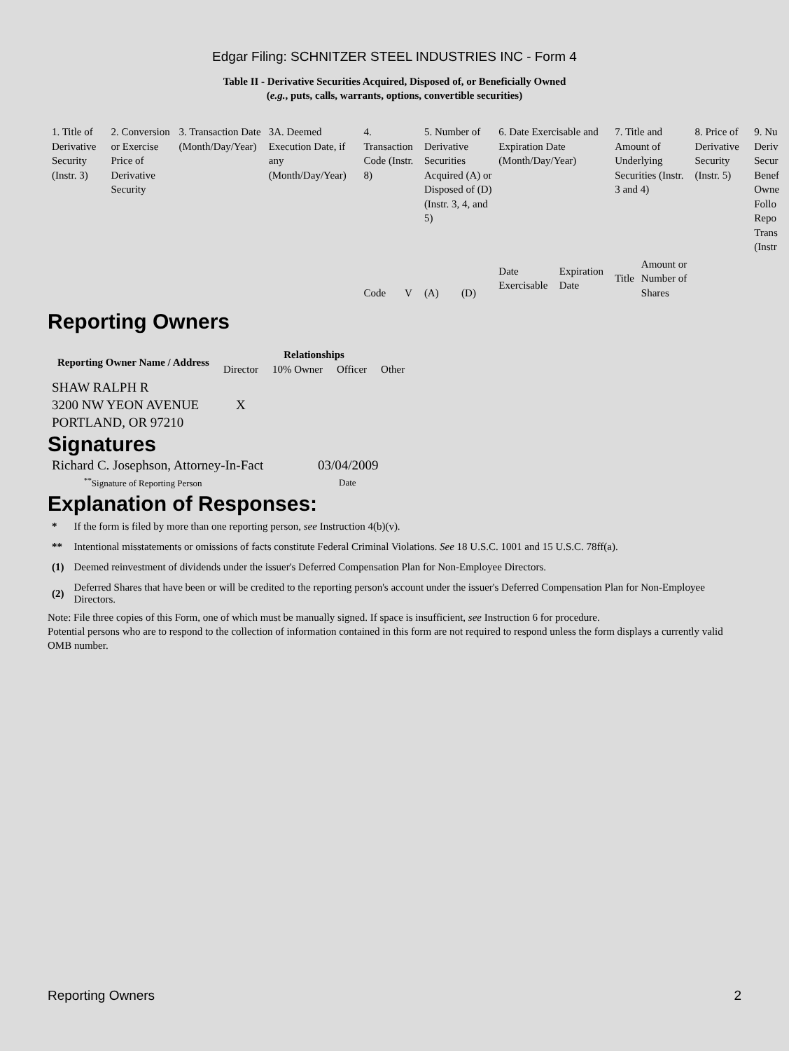Edgar Filing: SCHNITZER STEEL INDUSTRIES INC - Form 4
Table II - Derivative Securities Acquired, Disposed of, or Beneficially Owned
(e.g., puts, calls, warrants, options, convertible securities)
| 1. Title of Derivative Security (Instr. 3) | 2. Conversion or Exercise Price of Derivative Security | 3. Transaction Date (Month/Day/Year) | 3A. Deemed Execution Date, if any (Month/Day/Year) | 4. Transaction Code (Instr. 8) | | 5. Number of Derivative Securities Acquired (A) or Disposed of (D) (Instr. 3, 4, and 5) | | 6. Date Exercisable and Expiration Date (Month/Day/Year) | | 7. Title and Amount of Underlying Securities (Instr. 3 and 4) | | 8. Price of Derivative Security (Instr. 5) | 9. Nu Deriv Secur Benef Owne Follo Repo Trans (Instr |
| | | | | Code | V | (A) | (D) | Date Exercisable | Expiration Date | Title | Amount or Number of Shares | | |
Reporting Owners
| Reporting Owner Name / Address | Relationships | | | |
| --- | --- | --- | --- | --- |
| | Director | 10% Owner | Officer | Other |
| SHAW RALPH R 3200 NW YEON AVENUE PORTLAND, OR 97210 | X | | | |
Signatures
| Richard C. Josephson, Attorney-In-Fact | 03/04/2009 |
| <sup>**</sup> Signature of Reporting Person | Date |
Explanation of Responses:
| * | If the form is filed by more than one reporting person, see Instruction 4(b)(v). |
| ** | Intentional misstatements or omissions of facts constitute Federal Criminal Violations. See 18 U.S.C. 1001 and 15 U.S.C. 78ff(a). |
| (1) | Deemed reinvestment of dividends under the issuer's Deferred Compensation Plan for Non-Employee Directors. |
| (2) | Deferred Shares that have been or will be credited to the reporting person's account under the issuer's Deferred Compensation Plan for Non-Employee Directors. |
Note: File three copies of this Form, one of which must be manually signed. If space is insufficient, see Instruction 6 for procedure.
Potential persons who are to respond to the collection of information contained in this form are not required to respond unless the form displays a currently valid OMB number.
Reporting Owners 2